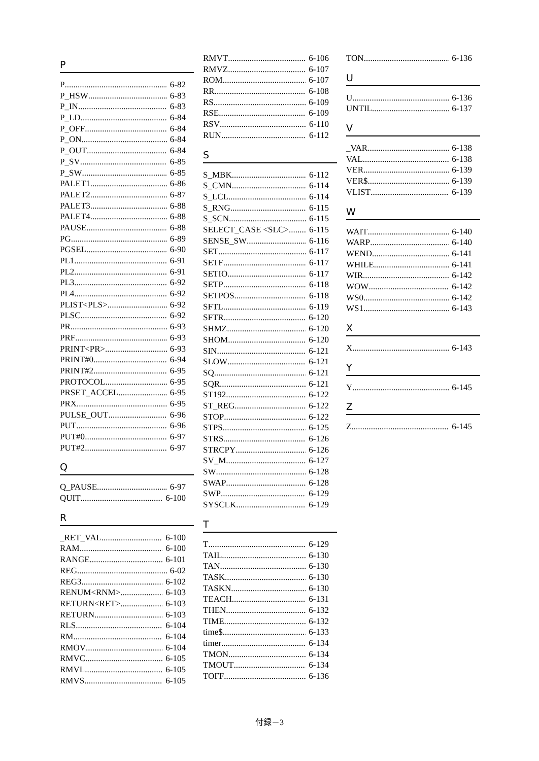P
P 6-82
P_HSW 6-83
P_IN 6-83
P_LD 6-84
P_OFF 6-84
P_ON 6-84
P_OUT 6-84
P_SV 6-85
P_SW 6-85
PALET1 6-86
PALET2 6-87
PALET3 6-88
PALET4 6-88
PAUSE 6-88
PG 6-89
PGSEL 6-90
PL1 6-91
PL2 6-91
PL3 6-92
PL4 6-92
PLIST<PLS> 6-92
PLSC 6-92
PR 6-93
PRF 6-93
PRINT<PR> 6-93
PRINT#0 6-94
PRINT#2 6-95
PROTOCOL 6-95
PRSET_ACCEL 6-95
PRX 6-95
PULSE_OUT 6-96
PUT 6-96
PUT#0 6-97
PUT#2 6-97
Q
Q_PAUSE 6-97
QUIT 6-100
R
_RET_VAL 6-100
RAM 6-100
RANGE 6-101
REG 6-02
REG3 6-102
RENUM<RNM> 6-103
RETURN<RET> 6-103
RETURN 6-103
RLS 6-104
RM 6-104
RMOV 6-104
RMVC 6-105
RMVL 6-105
RMVS 6-105
RMVT 6-106
RMVZ 6-107
ROM 6-107
RR 6-108
RS 6-109
RSE 6-109
RSV 6-110
RUN 6-112
S
S_MBK 6-112
S_CMN 6-114
S_LCL 6-114
S_RNG 6-115
S_SCN 6-115
SELECT_CASE <SLC> 6-115
SENSE_SW 6-116
SET 6-117
SETF 6-117
SETIO 6-117
SETP 6-118
SETPOS 6-118
SFTL 6-119
SFTR 6-120
SHMZ 6-120
SHOM 6-120
SIN 6-121
SLOW 6-121
SQ 6-121
SQR 6-121
ST192 6-122
ST_REG 6-122
STOP 6-122
STPS 6-125
STR$ 6-126
STRCPY 6-126
SV_M 6-127
SW 6-128
SWAP 6-128
SWP 6-129
SYSCLK 6-129
T
T 6-129
TAIL 6-130
TAN 6-130
TASK 6-130
TASKN 6-130
TEACH 6-131
THEN 6-132
TIME 6-132
time$ 6-133
timer 6-134
TMON 6-134
TMOUT 6-134
TOFF 6-136
TON 6-136
U
U 6-136
UNTIL 6-137
V
_VAR 6-138
VAL 6-138
VER 6-139
VER$ 6-139
VLIST 6-139
W
WAIT 6-140
WARP 6-140
WEND 6-141
WHILE 6-141
WIR 6-142
WOW 6-142
WS0 6-142
WS1 6-143
X
X 6-143
Y
Y 6-145
Z
Z 6-145
付録－3